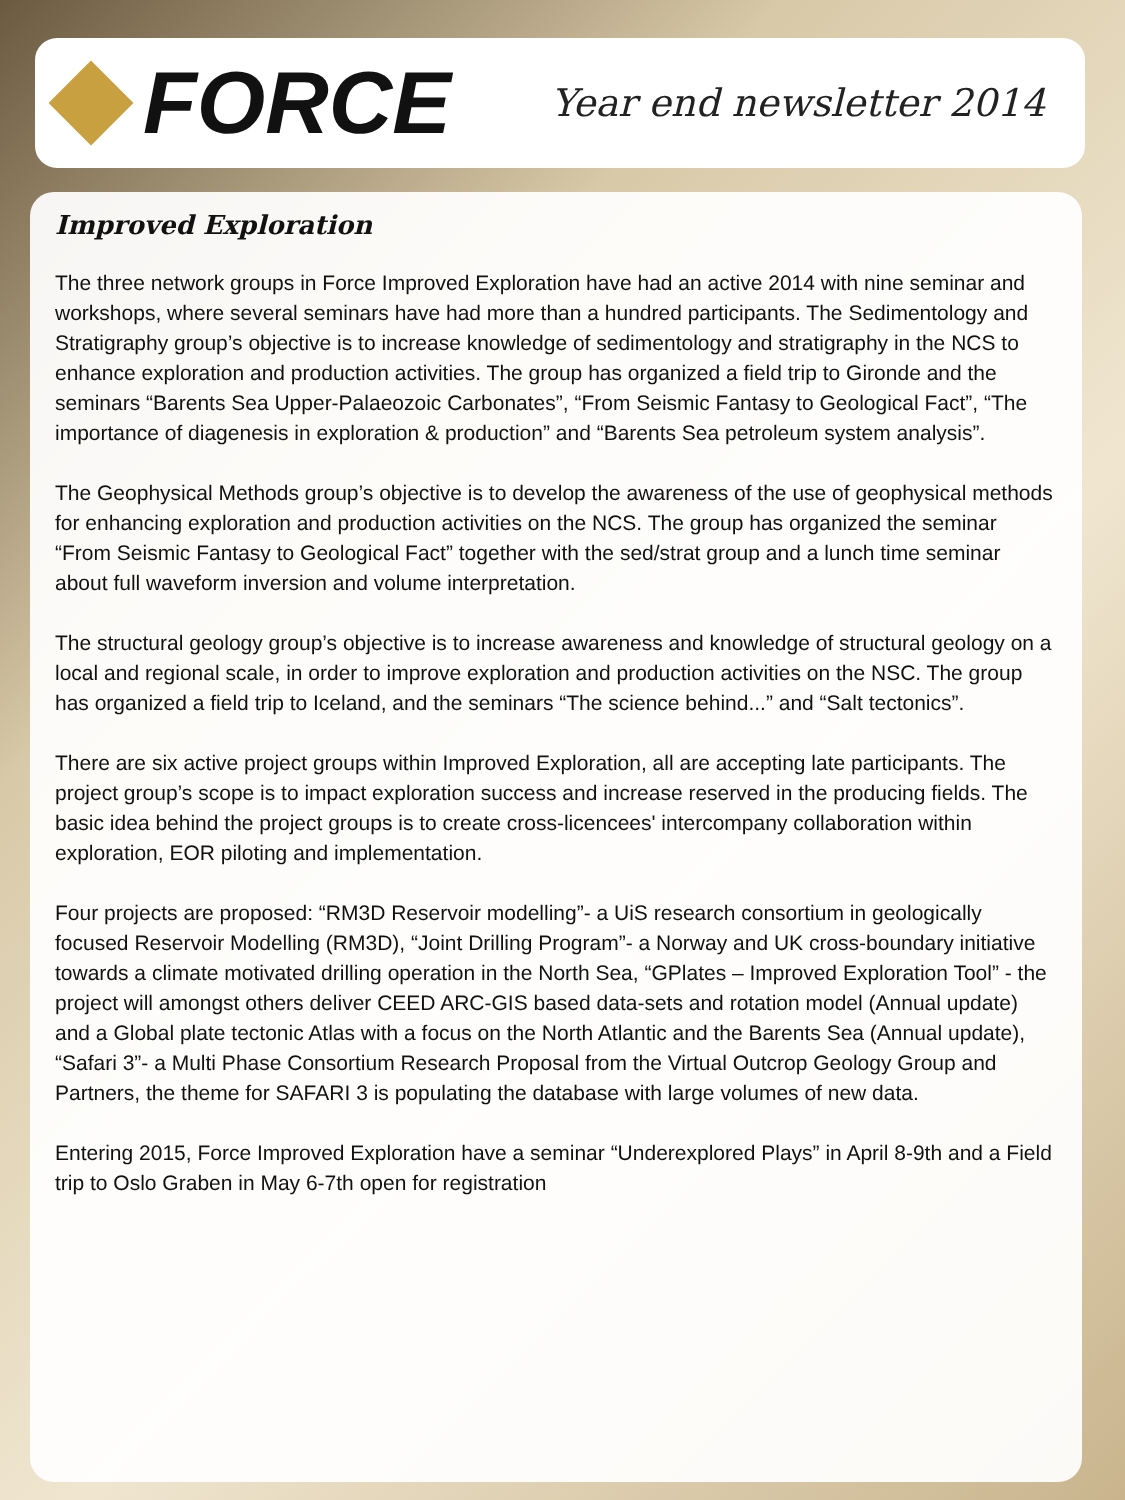FORCE
Year end newsletter 2014
Improved Exploration
The three network groups in Force Improved Exploration have had an active 2014 with nine seminar and workshops, where several seminars have had more than a hundred participants. The Sedimentology and Stratigraphy group’s objective is to increase knowledge of sedimentology and stratigraphy in the NCS to enhance exploration and production activities. The group has organized a field trip to Gironde and the seminars “Barents Sea Upper-Palaeozoic Carbonates”, “From Seismic Fantasy to Geological Fact”, “The importance of diagenesis in exploration & production” and “Barents Sea petroleum system analysis”.
The Geophysical Methods group’s objective is to develop the awareness of the use of geophysical methods for enhancing exploration and production activities on the NCS. The group has organized the seminar “From Seismic Fantasy to Geological Fact” together with the sed/strat group and a lunch time seminar about full waveform inversion and volume interpretation.
The structural geology group’s objective is to increase awareness and knowledge of structural geology on a local and regional scale, in order to improve exploration and production activities on the NSC. The group has organized a field trip to Iceland, and the seminars “The science behind...” and “Salt tectonics”.
There are six active project groups within Improved Exploration, all are accepting late participants. The project group’s scope is to impact exploration success and increase reserved in the producing fields. The basic idea behind the project groups is to create cross-licencees' intercompany collaboration within exploration, EOR piloting and implementation.
Four projects are proposed: “RM3D Reservoir modelling”- a UiS research consortium in geologically focused Reservoir Modelling (RM3D), “Joint Drilling Program”- a Norway and UK cross-boundary initiative towards a climate motivated drilling operation in the North Sea, “GPlates – Improved Exploration Tool” - the project will amongst others deliver CEED ARC-GIS based data-sets and rotation model (Annual update) and a Global plate tectonic Atlas with a focus on the North Atlantic and the Barents Sea (Annual update), “Safari 3”- a Multi Phase Consortium Research Proposal from the Virtual Outcrop Geology Group and Partners, the theme for SAFARI 3 is populating the database with large volumes of new data.
Entering 2015, Force Improved Exploration have a seminar “Underexplored Plays” in April 8-9th and a Field trip to Oslo Graben in May 6-7th open for registration